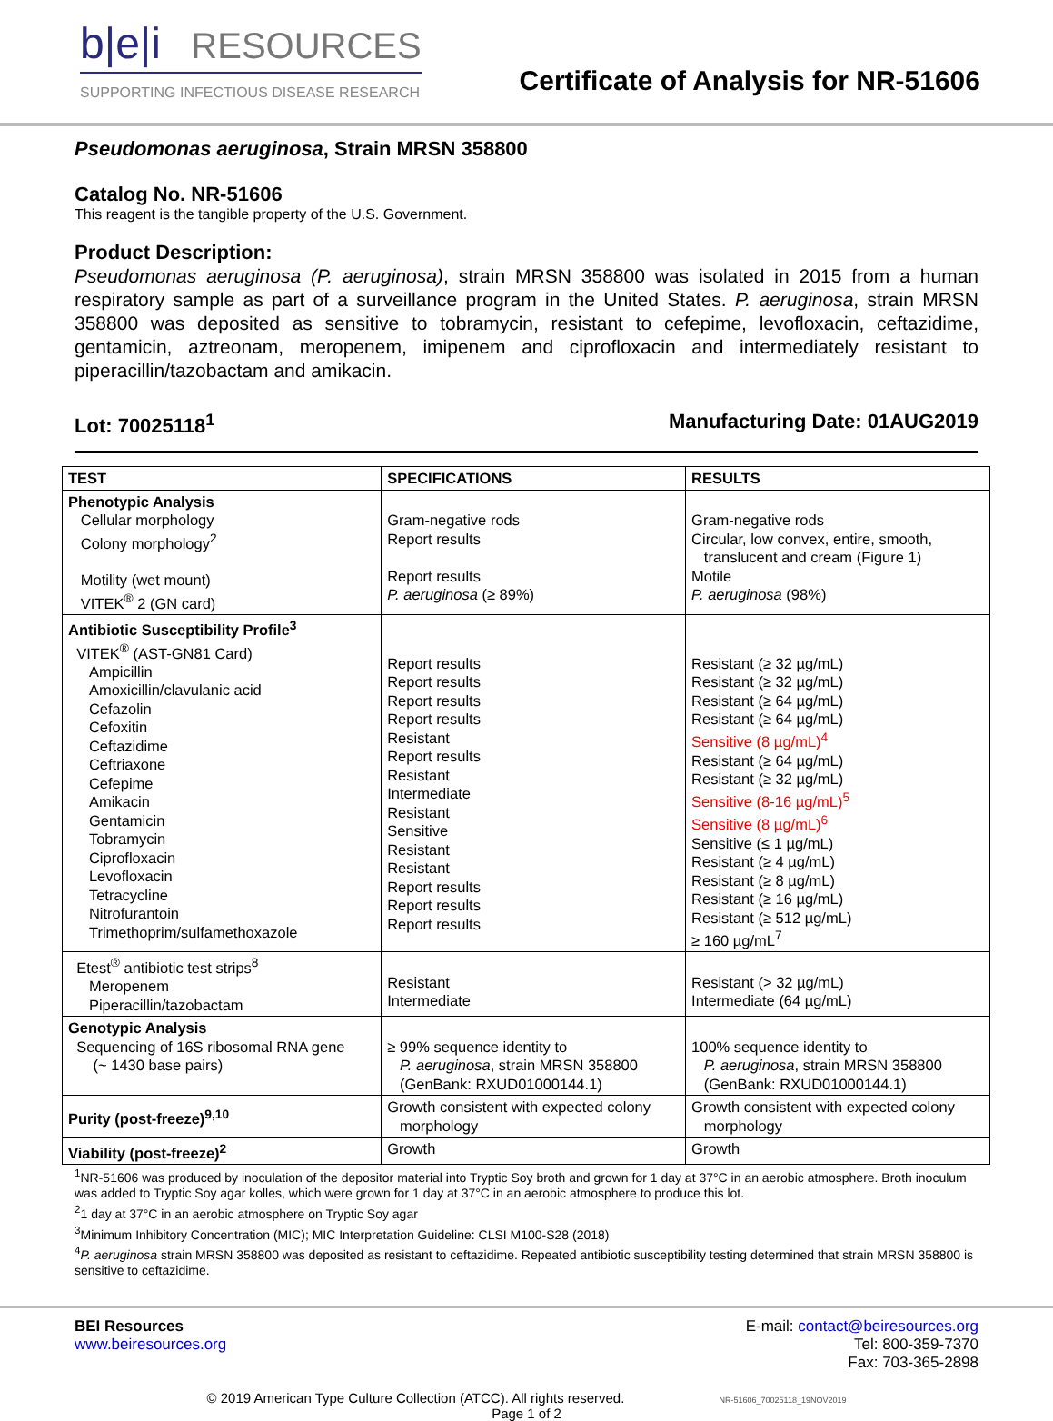b|e|i RESOURCES
SUPPORTING INFECTIOUS DISEASE RESEARCH
Certificate of Analysis for NR-51606
Pseudomonas aeruginosa, Strain MRSN 358800
Catalog No. NR-51606
This reagent is the tangible property of the U.S. Government.
Product Description:
Pseudomonas aeruginosa (P. aeruginosa), strain MRSN 358800 was isolated in 2015 from a human respiratory sample as part of a surveillance program in the United States. P. aeruginosa, strain MRSN 358800 was deposited as sensitive to tobramycin, resistant to cefepime, levofloxacin, ceftazidime, gentamicin, aztreonam, meropenem, imipenem and ciprofloxacin and intermediately resistant to piperacillin/tazobactam and amikacin.
Lot: 70025118<sup>1</sup> Manufacturing Date: 01AUG2019
| TEST | SPECIFICATIONS | RESULTS |
| --- | --- | --- |
| Phenotypic Analysis Cellular morphology Colony morphology<sup>2</sup> Motility (wet mount) VITEK<sup>®</sup> 2 (GN card) | Gram-negative rods Report results Report results P. aeruginosa (≥ 89%) | Gram-negative rods Circular, low convex, entire, smooth, translucent and cream (Figure 1) Motile P. aeruginosa (98%) |
| Antibiotic Susceptibility Profile<sup>3</sup> VITEK<sup>®</sup> (AST-GN81 Card) Ampicillin Amoxicillin/clavulanic acid Cefazolin Cefoxitin Ceftazidime Ceftriaxone Cefepime Amikacin Gentamicin Tobramycin Ciprofloxacin Levofloxacin Tetracycline Nitrofurantoin Trimethoprim/sulfamethoxazole | Report results Report results Report results Report results Resistant Report results Resistant Intermediate Resistant Sensitive Resistant Resistant Report results Report results Report results | Resistant (≥ 32 µg/mL) Resistant (≥ 32 µg/mL) Resistant (≥ 64 µg/mL) Resistant (≥ 64 µg/mL) Sensitive (8 µg/mL)<sup>4</sup> Resistant (≥ 64 µg/mL) Resistant (≥ 32 µg/mL) Sensitive (8-16 µg/mL)<sup>5</sup> Sensitive (8 µg/mL)<sup>6</sup> Sensitive (≤ 1 µg/mL) Resistant (≥ 4 µg/mL) Resistant (≥ 8 µg/mL) Resistant (≥ 16 µg/mL) Resistant (≥ 512 µg/mL) ≥ 160 µg/mL<sup>7</sup> |
| Etest<sup>®</sup> antibiotic test strips<sup>8</sup> Meropenem Piperacillin/tazobactam | Resistant Intermediate | Resistant (> 32 µg/mL) Intermediate (64 µg/mL) |
| Genotypic Analysis Sequencing of 16S ribosomal RNA gene (~ 1430 base pairs) | ≥ 99% sequence identity to P. aeruginosa , strain MRSN 358800 (GenBank: RXUD01000144.1) | 100% sequence identity to P. aeruginosa , strain MRSN 358800 (GenBank: RXUD01000144.1) |
| Purity (post-freeze)<sup>9,10</sup> | Growth consistent with expected colony morphology | Growth consistent with expected colony morphology |
| Viability (post-freeze)<sup>2</sup> | Growth | Growth |
<sup>1</sup> NR-51606 was produced by inoculation of the depositor material into Tryptic Soy broth and grown for 1 day at 37°C in an aerobic atmosphere. Broth inoculum was added to Tryptic Soy agar kolles, which were grown for 1 day at 37°C in an aerobic atmosphere to produce this lot.
<sup>2</sup> 1 day at 37°C in an aerobic atmosphere on Tryptic Soy agar
<sup>3</sup> Minimum Inhibitory Concentration (MIC); MIC Interpretation Guideline: CLSI M100-S28 (2018)
<sup>4</sup> P. aeruginosa strain MRSN 358800 was deposited as resistant to ceftazidime. Repeated antibiotic susceptibility testing determined that strain MRSN 358800 is sensitive to ceftazidime.
BEI Resources
www.beiresources.org
E-mail: contact@beiresources.org
Tel: 800-359-7370
Fax: 703-365-2898
© 2019 American Type Culture Collection (ATCC). All rights reserved. NR-51606_70025118_19NOV2019
Page 1 of 2